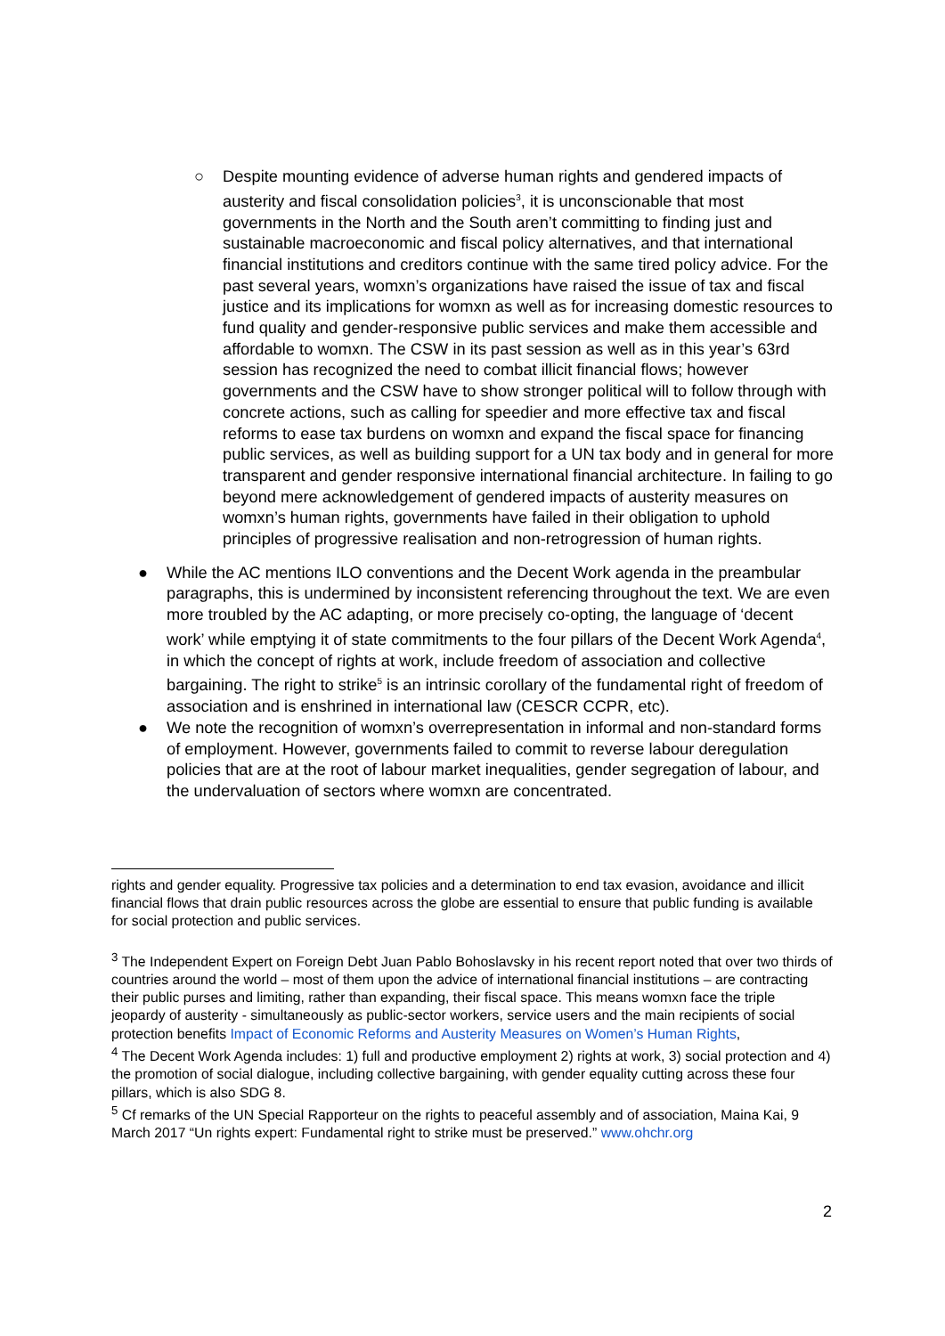○ Despite mounting evidence of adverse human rights and gendered impacts of austerity and fiscal consolidation policies<sup>3</sup>, it is unconscionable that most governments in the North and the South aren’t committing to finding just and sustainable macroeconomic and fiscal policy alternatives, and that international financial institutions and creditors continue with the same tired policy advice. For the past several years, womxn’s organizations have raised the issue of tax and fiscal justice and its implications for womxn as well as for increasing domestic resources to fund quality and gender-responsive public services and make them accessible and affordable to womxn. The CSW in its past session as well as in this year’s 63rd session has recognized the need to combat illicit financial flows; however governments and the CSW have to show stronger political will to follow through with concrete actions, such as calling for speedier and more effective tax and fiscal reforms to ease tax burdens on womxn and expand the fiscal space for financing public services, as well as building support for a UN tax body and in general for more transparent and gender responsive international financial architecture. In failing to go beyond mere acknowledgement of gendered impacts of austerity measures on womxn’s human rights, governments have failed in their obligation to uphold principles of progressive realisation and non-retrogression of human rights.
● While the AC mentions ILO conventions and the Decent Work agenda in the preambular paragraphs, this is undermined by inconsistent referencing throughout the text. We are even more troubled by the AC adapting, or more precisely co-opting, the language of ‘decent work’ while emptying it of state commitments to the four pillars of the Decent Work Agenda<sup>4</sup>, in which the concept of rights at work, include freedom of association and collective bargaining. The right to strike<sup>5</sup> is an intrinsic corollary of the fundamental right of freedom of association and is enshrined in international law (CESCR CCPR, etc).
● We note the recognition of womxn’s overrepresentation in informal and non-standard forms of employment. However, governments failed to commit to reverse labour deregulation policies that are at the root of labour market inequalities, gender segregation of labour, and the undervaluation of sectors where womxn are concentrated.
rights and gender equality. Progressive tax policies and a determination to end tax evasion, avoidance and illicit financial flows that drain public resources across the globe are essential to ensure that public funding is available for social protection and public services.
<sup>3</sup> The Independent Expert on Foreign Debt Juan Pablo Bohoslavsky in his recent report noted that over two thirds of countries around the world – most of them upon the advice of international financial institutions – are contracting their public purses and limiting, rather than expanding, their fiscal space. This means womxn face the triple jeopardy of austerity - simultaneously as public-sector workers, service users and the main recipients of social protection benefits Impact of Economic Reforms and Austerity Measures on Women’s Human Rights,
<sup>4</sup> The Decent Work Agenda includes: 1) full and productive employment 2) rights at work, 3) social protection and 4) the promotion of social dialogue, including collective bargaining, with gender equality cutting across these four pillars, which is also SDG 8.
<sup>5</sup> Cf remarks of the UN Special Rapporteur on the rights to peaceful assembly and of association, Maina Kai, 9 March 2017 “Un rights expert: Fundamental right to strike must be preserved.” www.ohchr.org
2